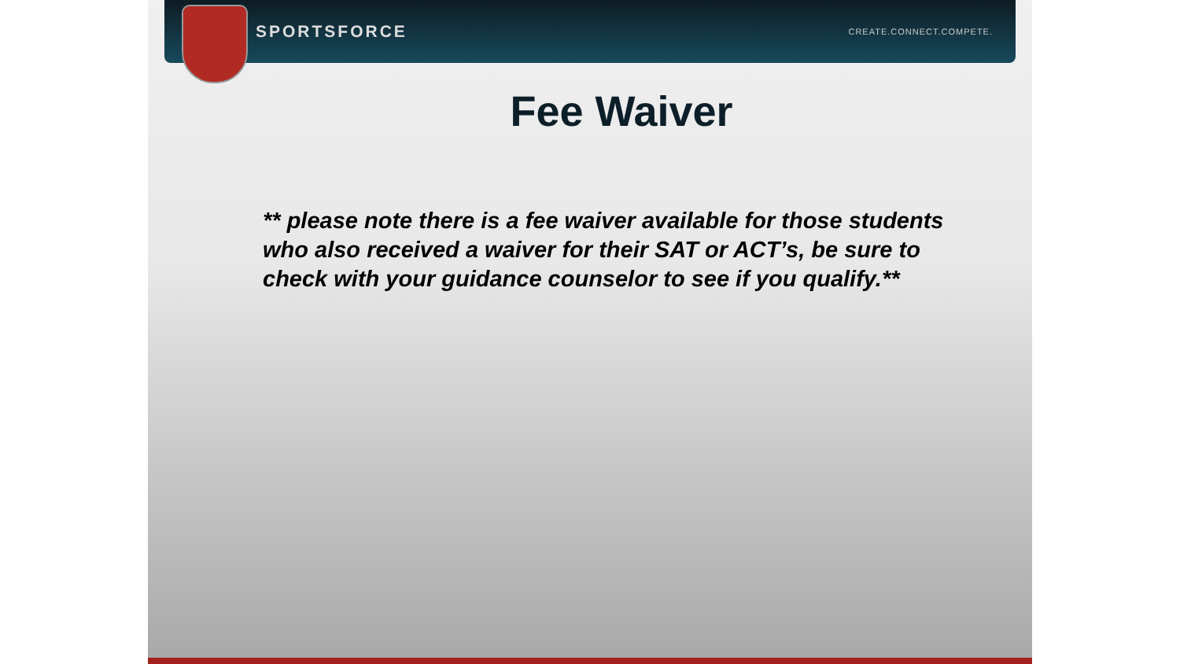SPORTSFORCE CREATE.CONNECT.COMPETE.
Fee Waiver
** please note there is a fee waiver available for those students who also received a waiver for their SAT or ACT’s, be sure to check with your guidance counselor to see if you qualify.**